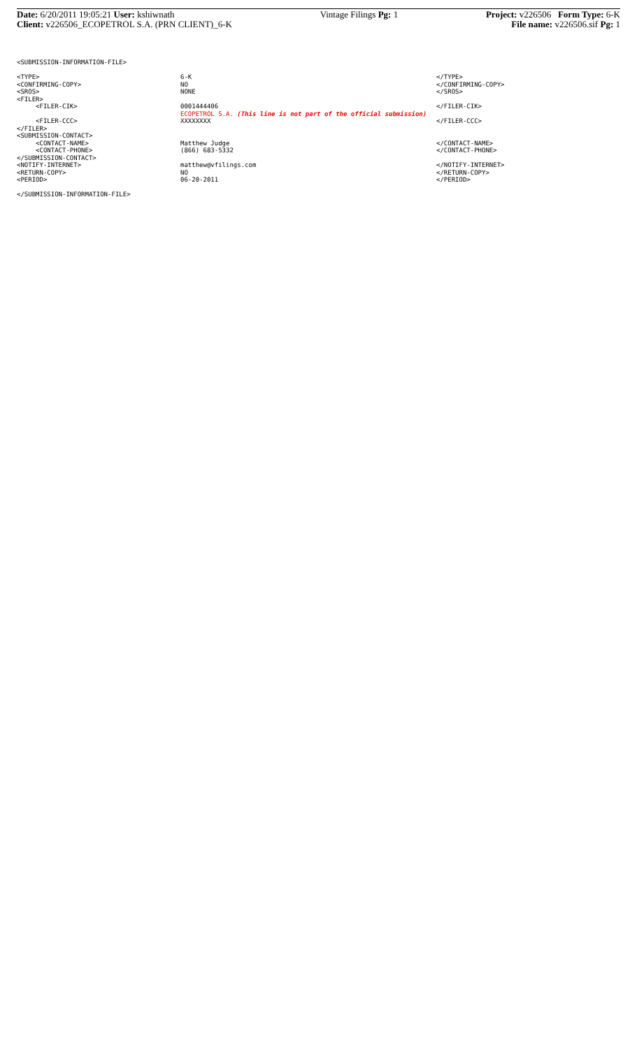Date: 6/20/2011 19:05:21 User: kshiwnath
Client: v226506_ECOPETROL S.A. (PRN CLIENT)_6-K
Vintage Filings Pg: 1 Project: v226506 Form Type: 6-K
File name: v226506.sif Pg: 1
<SUBMISSION-INFORMATION-FILE>
<TYPE> 6-K </TYPE>
<CONFIRMING-COPY> NO </CONFIRMING-COPY>
<SROS> NONE </SROS>
<FILER>
<FILER-CIK> 0001444406 </FILER-CIK>
ECOPETROL S.A. (This line is not part of the official submission)
<FILER-CCC> XXXXXXXX </FILER-CCC>
</FILER>
<SUBMISSION-CONTACT>
<CONTACT-NAME> Matthew Judge </CONTACT-NAME>
<CONTACT-PHONE> (866) 683-5332 </CONTACT-PHONE>
</SUBMISSION-CONTACT>
<NOTIFY-INTERNET> matthew@vfilings.com </NOTIFY-INTERNET>
<RETURN-COPY> NO </RETURN-COPY>
<PERIOD> 06-20-2011 </PERIOD>
</SUBMISSION-INFORMATION-FILE>